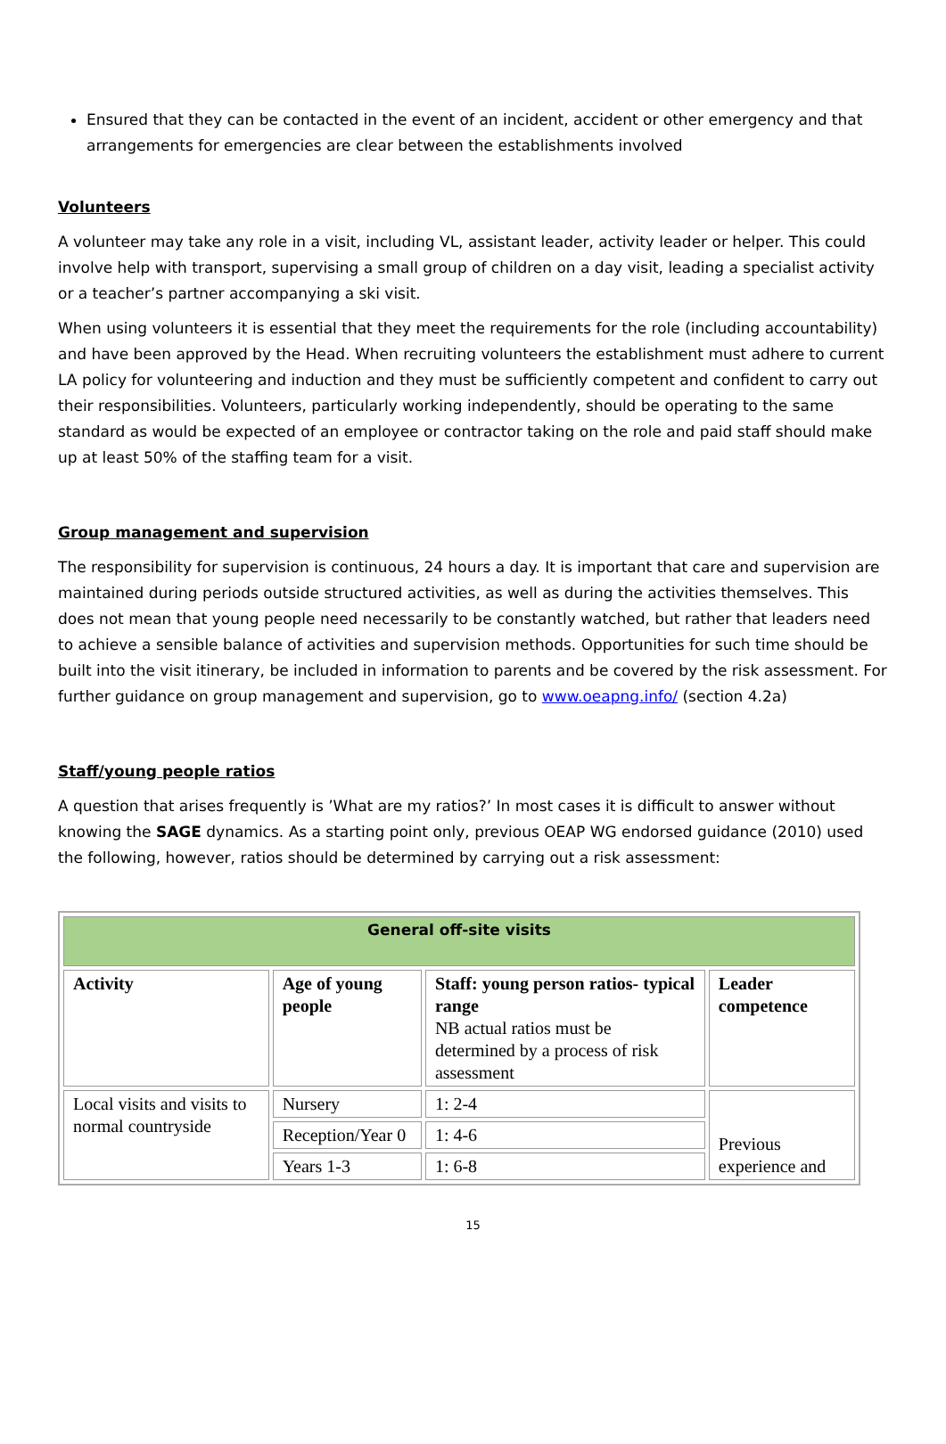Ensured that they can be contacted in the event of an incident, accident or other emergency and that arrangements for emergencies are clear between the establishments involved
Volunteers
A volunteer may take any role in a visit, including VL, assistant leader, activity leader or helper. This could involve help with transport, supervising a small group of children on a day visit, leading a specialist activity or a teacher’s partner accompanying a ski visit.
When using volunteers it is essential that they meet the requirements for the role (including accountability) and have been approved by the Head. When recruiting volunteers the establishment must adhere to current LA policy for volunteering and induction and they must be sufficiently competent and confident to carry out their responsibilities. Volunteers, particularly working independently, should be operating to the same standard as would be expected of an employee or contractor taking on the role and paid staff should make up at least 50% of the staffing team for a visit.
Group management and supervision
The responsibility for supervision is continuous, 24 hours a day. It is important that care and supervision are maintained during periods outside structured activities, as well as during the activities themselves. This does not mean that young people need necessarily to be constantly watched, but rather that leaders need to achieve a sensible balance of activities and supervision methods. Opportunities for such time should be built into the visit itinerary, be included in information to parents and be covered by the risk assessment. For further guidance on group management and supervision, go to www.oeapng.info/ (section 4.2a)
Staff/young people ratios
A question that arises frequently is ’What are my ratios?’ In most cases it is difficult to answer without knowing the SAGE dynamics. As a starting point only, previous OEAP WG endorsed guidance (2010) used the following, however, ratios should be determined by carrying out a risk assessment:
| General off-site visits | | | |
| --- | --- | --- | --- |
| Activity | Age of young people | Staff: young person ratios- typical range NB actual ratios must be determined by a process of risk assessment | Leader competence |
| Local visits and visits to normal countryside | Nursery | 1: 2-4 | Previous experience and |
| | Reception/Year 0 | 1: 4-6 | |
| | Years 1-3 | 1: 6-8 | |
15